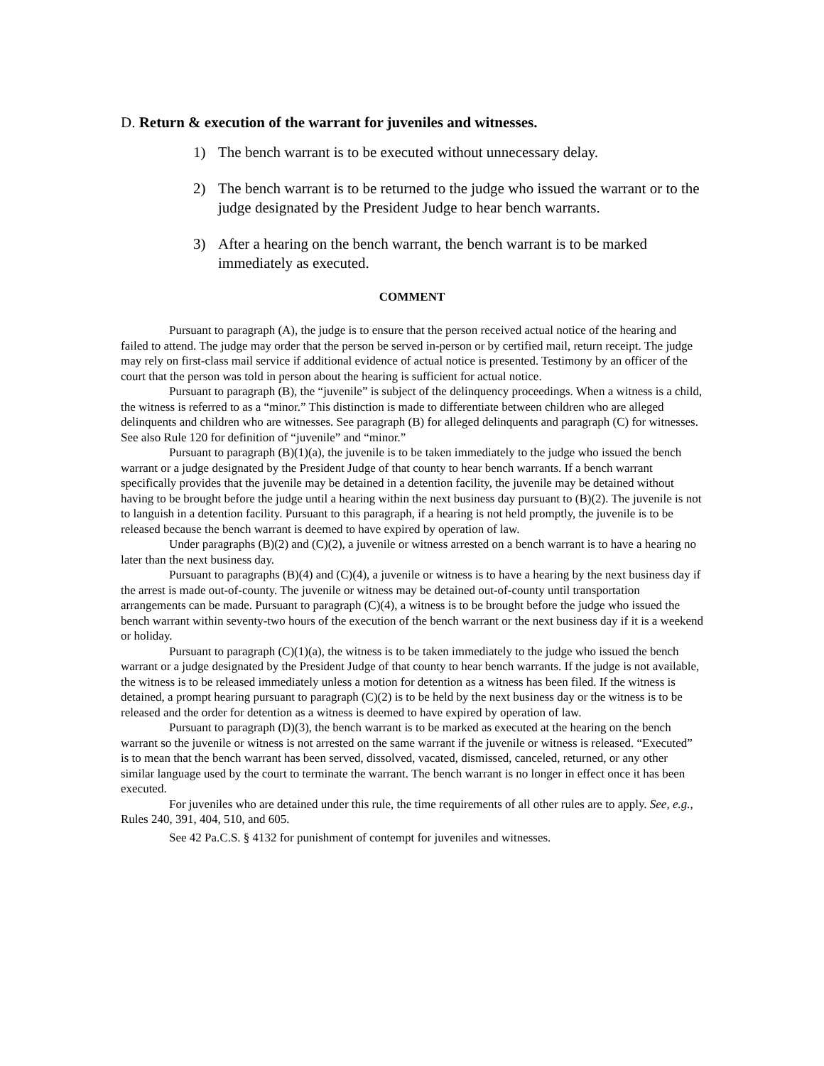D. Return & execution of the warrant for juveniles and witnesses.
1) The bench warrant is to be executed without unnecessary delay.
2) The bench warrant is to be returned to the judge who issued the warrant or to the judge designated by the President Judge to hear bench warrants.
3) After a hearing on the bench warrant, the bench warrant is to be marked immediately as executed.
COMMENT
Pursuant to paragraph (A), the judge is to ensure that the person received actual notice of the hearing and failed to attend. The judge may order that the person be served in-person or by certified mail, return receipt. The judge may rely on first-class mail service if additional evidence of actual notice is presented. Testimony by an officer of the court that the person was told in person about the hearing is sufficient for actual notice.
Pursuant to paragraph (B), the “juvenile” is subject of the delinquency proceedings. When a witness is a child, the witness is referred to as a “minor.” This distinction is made to differentiate between children who are alleged delinquents and children who are witnesses. See paragraph (B) for alleged delinquents and paragraph (C) for witnesses. See also Rule 120 for definition of “juvenile” and “minor.”
Pursuant to paragraph (B)(1)(a), the juvenile is to be taken immediately to the judge who issued the bench warrant or a judge designated by the President Judge of that county to hear bench warrants. If a bench warrant specifically provides that the juvenile may be detained in a detention facility, the juvenile may be detained without having to be brought before the judge until a hearing within the next business day pursuant to (B)(2). The juvenile is not to languish in a detention facility. Pursuant to this paragraph, if a hearing is not held promptly, the juvenile is to be released because the bench warrant is deemed to have expired by operation of law.
Under paragraphs (B)(2) and (C)(2), a juvenile or witness arrested on a bench warrant is to have a hearing no later than the next business day.
Pursuant to paragraphs (B)(4) and (C)(4), a juvenile or witness is to have a hearing by the next business day if the arrest is made out-of-county. The juvenile or witness may be detained out-of-county until transportation arrangements can be made. Pursuant to paragraph (C)(4), a witness is to be brought before the judge who issued the bench warrant within seventy-two hours of the execution of the bench warrant or the next business day if it is a weekend or holiday.
Pursuant to paragraph (C)(1)(a), the witness is to be taken immediately to the judge who issued the bench warrant or a judge designated by the President Judge of that county to hear bench warrants. If the judge is not available, the witness is to be released immediately unless a motion for detention as a witness has been filed. If the witness is detained, a prompt hearing pursuant to paragraph (C)(2) is to be held by the next business day or the witness is to be released and the order for detention as a witness is deemed to have expired by operation of law.
Pursuant to paragraph (D)(3), the bench warrant is to be marked as executed at the hearing on the bench warrant so the juvenile or witness is not arrested on the same warrant if the juvenile or witness is released. “Executed” is to mean that the bench warrant has been served, dissolved, vacated, dismissed, canceled, returned, or any other similar language used by the court to terminate the warrant. The bench warrant is no longer in effect once it has been executed.
For juveniles who are detained under this rule, the time requirements of all other rules are to apply. See, e.g., Rules 240, 391, 404, 510, and 605.
See 42 Pa.C.S. § 4132 for punishment of contempt for juveniles and witnesses.